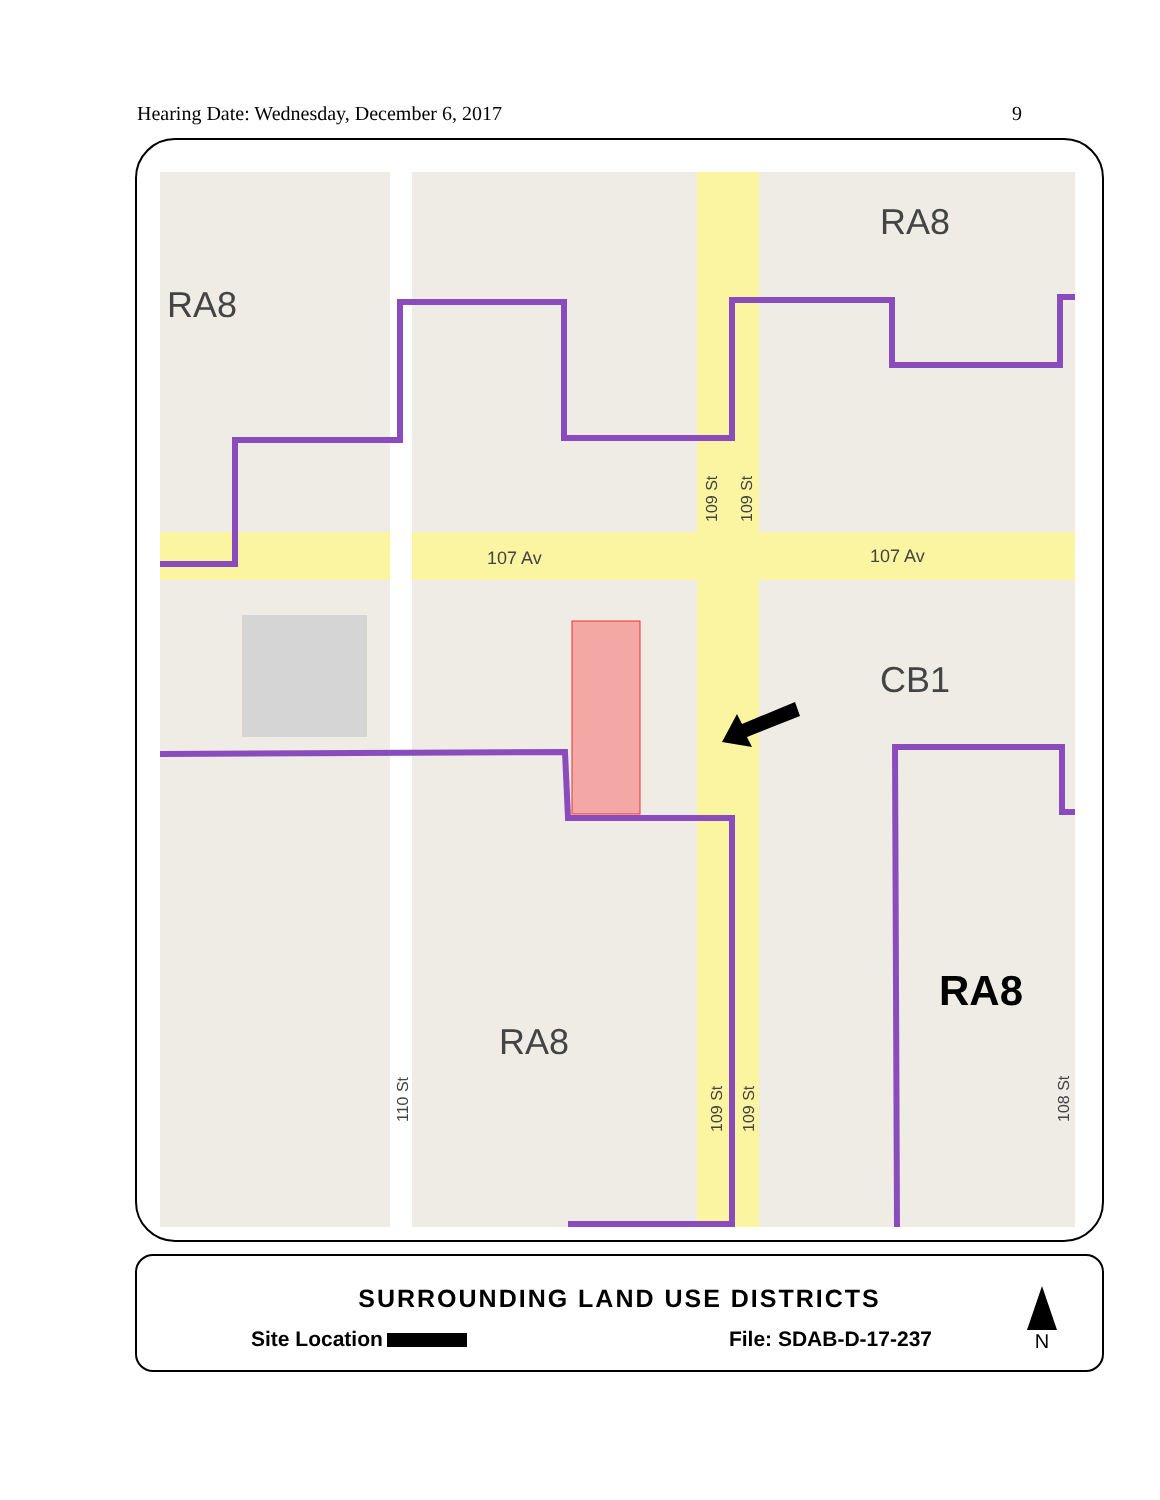Hearing Date: Wednesday, December 6, 2017 9
RA8
RA8
CB1
RA8
RA8
107 Av
107 Av
109 St
109 St
110 St
109 St
109 St
108 St
SURROUNDING LAND USE DISTRICTS
Site Location File: SDAB-D-17-237
N